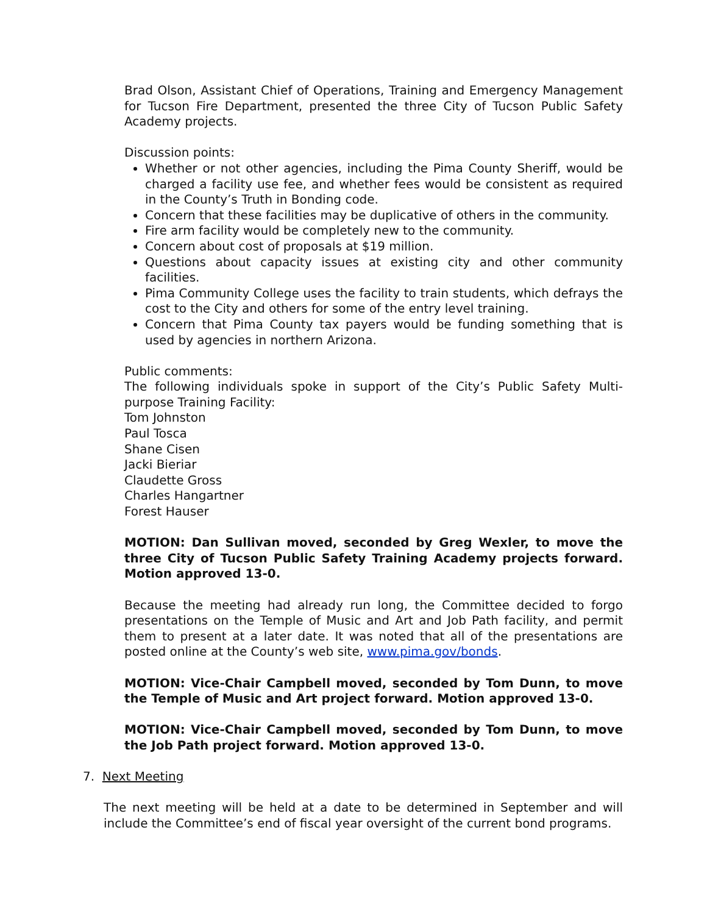Brad Olson, Assistant Chief of Operations, Training and Emergency Management for Tucson Fire Department, presented the three City of Tucson Public Safety Academy projects.
Discussion points:
Whether or not other agencies, including the Pima County Sheriff, would be charged a facility use fee, and whether fees would be consistent as required in the County’s Truth in Bonding code.
Concern that these facilities may be duplicative of others in the community.
Fire arm facility would be completely new to the community.
Concern about cost of proposals at $19 million.
Questions about capacity issues at existing city and other community facilities.
Pima Community College uses the facility to train students, which defrays the cost to the City and others for some of the entry level training.
Concern that Pima County tax payers would be funding something that is used by agencies in northern Arizona.
Public comments:
The following individuals spoke in support of the City’s Public Safety Multi-purpose Training Facility:
Tom Johnston
Paul Tosca
Shane Cisen
Jacki Bieriar
Claudette Gross
Charles Hangartner
Forest Hauser
MOTION: Dan Sullivan moved, seconded by Greg Wexler, to move the three City of Tucson Public Safety Training Academy projects forward. Motion approved 13-0.
Because the meeting had already run long, the Committee decided to forgo presentations on the Temple of Music and Art and Job Path facility, and permit them to present at a later date. It was noted that all of the presentations are posted online at the County’s web site, www.pima.gov/bonds.
MOTION: Vice-Chair Campbell moved, seconded by Tom Dunn, to move the Temple of Music and Art project forward. Motion approved 13-0.
MOTION: Vice-Chair Campbell moved, seconded by Tom Dunn, to move the Job Path project forward. Motion approved 13-0.
7. Next Meeting
The next meeting will be held at a date to be determined in September and will include the Committee’s end of fiscal year oversight of the current bond programs.